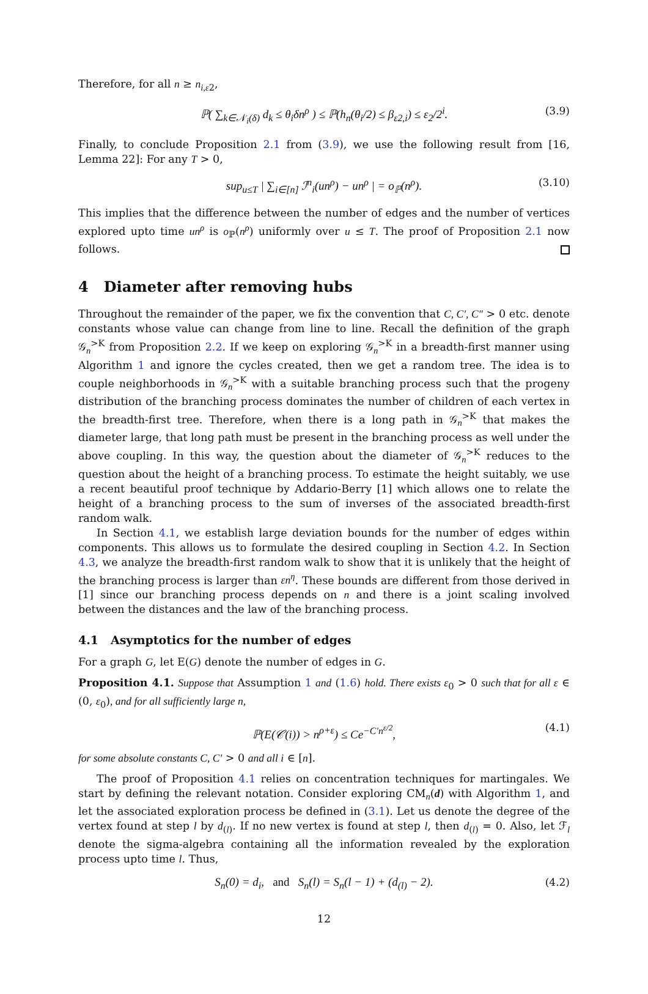Therefore, for all n ≥ n<sub>i,ε2</sub>,
ℙ( ∑<sub>k∈𝒩<sub>i</sub>(δ)</sub> d<sub>k</sub> ≤ θ<sub>i</sub>δn<sup>ρ</sup> ) ≤ ℙ(h<sub>n</sub>(θ<sub>i</sub>/2) ≤ β<sub>ε2,i</sub>) ≤ ε<sub>2</sub>/2<sup>i</sup>. (3.9)
Finally, to conclude Proposition 2.1 from (3.9), we use the following result from [16, Lemma 22]: For any T > 0,
sup<sub>u≤T</sub> | ∑<sub>i∈[n]</sub> ℐ<sup>n</sup><sub>i</sub>(un<sup>ρ</sup>) − un<sup>ρ</sup> | = o<sub>ℙ</sub>(n<sup>ρ</sup>). (3.10)
This implies that the difference between the number of edges and the number of vertices explored upto time un<sup>ρ</sup> is o<sub>ℙ</sub>(n<sup>ρ</sup>) uniformly over u ≤ T. The proof of Proposition 2.1 now follows.
4 Diameter after removing hubs
Throughout the remainder of the paper, we fix the convention that C, C′, C″ > 0 etc. denote constants whose value can change from line to line. Recall the definition of the graph 𝒢<sub>n</sub><sup>>K</sup> from Proposition 2.2. If we keep on exploring 𝒢<sub>n</sub><sup>>K</sup> in a breadth-first manner using Algorithm 1 and ignore the cycles created, then we get a random tree. The idea is to couple neighborhoods in 𝒢<sub>n</sub><sup>>K</sup> with a suitable branching process such that the progeny distribution of the branching process dominates the number of children of each vertex in the breadth-first tree. Therefore, when there is a long path in 𝒢<sub>n</sub><sup>>K</sup> that makes the diameter large, that long path must be present in the branching process as well under the above coupling. In this way, the question about the diameter of 𝒢<sub>n</sub><sup>>K</sup> reduces to the question about the height of a branching process. To estimate the height suitably, we use a recent beautiful proof technique by Addario-Berry [1] which allows one to relate the height of a branching process to the sum of inverses of the associated breadth-first random walk.
In Section 4.1, we establish large deviation bounds for the number of edges within components. This allows us to formulate the desired coupling in Section 4.2. In Section 4.3, we analyze the breadth-first random walk to show that it is unlikely that the height of the branching process is larger than εn<sup>η</sup>. These bounds are different from those derived in [1] since our branching process depends on n and there is a joint scaling involved between the distances and the law of the branching process.
4.1 Asymptotics for the number of edges
For a graph G, let E(G) denote the number of edges in G.
Proposition 4.1. Suppose that Assumption 1 and (1.6) hold. There exists ε<sub>0</sub> > 0 such that for all ε ∈ (0, ε<sub>0</sub>), and for all sufficiently large n,
ℙ(E(𝒞(i)) > n<sup>ρ+ε</sup>) ≤ Ce<sup>−C′n<sup>ε/2</sup></sup>, (4.1)
for some absolute constants C, C′ > 0 and all i ∈ [n].
The proof of Proposition 4.1 relies on concentration techniques for martingales. We start by defining the relevant notation. Consider exploring CM<sub>n</sub>(d) with Algorithm 1, and let the associated exploration process be defined in (3.1). Let us denote the degree of the vertex found at step l by d<sub>(l)</sub>. If no new vertex is found at step l, then d<sub>(l)</sub> = 0. Also, let ℱ<sub>l</sub> denote the sigma-algebra containing all the information revealed by the exploration process upto time l. Thus,
S<sub>n</sub>(0) = d<sub>i</sub>, and S<sub>n</sub>(l) = S<sub>n</sub>(l − 1) + (d<sub>(l)</sub> − 2). (4.2)
12